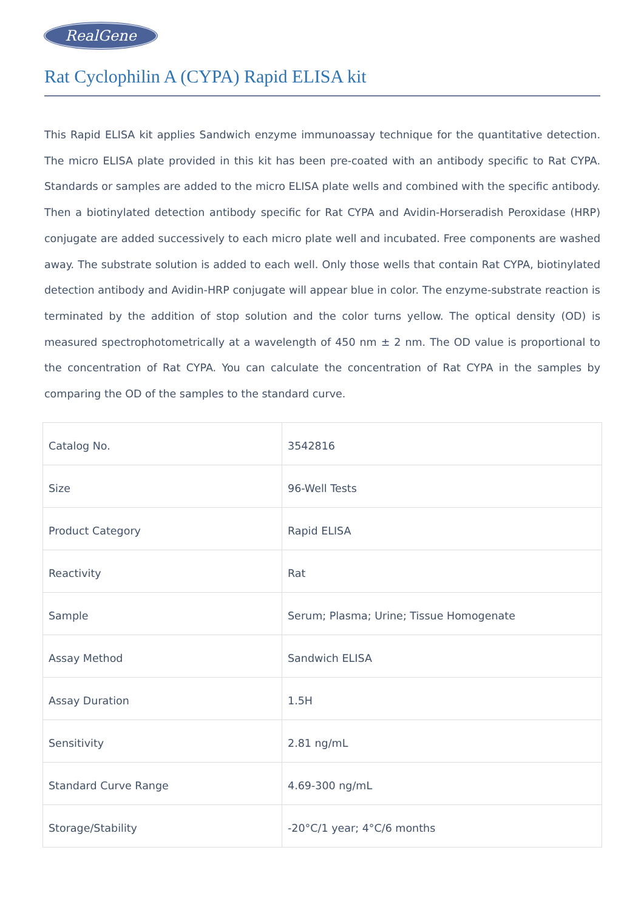RealGene
Rat Cyclophilin A (CYPA) Rapid ELISA kit
This Rapid ELISA kit applies Sandwich enzyme immunoassay technique for the quantitative detection. The micro ELISA plate provided in this kit has been pre-coated with an antibody specific to Rat CYPA. Standards or samples are added to the micro ELISA plate wells and combined with the specific antibody. Then a biotinylated detection antibody specific for Rat CYPA and Avidin-Horseradish Peroxidase (HRP) conjugate are added successively to each micro plate well and incubated. Free components are washed away. The substrate solution is added to each well. Only those wells that contain Rat CYPA, biotinylated detection antibody and Avidin-HRP conjugate will appear blue in color. The enzyme-substrate reaction is terminated by the addition of stop solution and the color turns yellow. The optical density (OD) is measured spectrophotometrically at a wavelength of 450 nm ± 2 nm. The OD value is proportional to the concentration of Rat CYPA. You can calculate the concentration of Rat CYPA in the samples by comparing the OD of the samples to the standard curve.
| Catalog No. | 3542816 |
| Size | 96-Well Tests |
| Product Category | Rapid ELISA |
| Reactivity | Rat |
| Sample | Serum; Plasma; Urine; Tissue Homogenate |
| Assay Method | Sandwich ELISA |
| Assay Duration | 1.5H |
| Sensitivity | 2.81 ng/mL |
| Standard Curve Range | 4.69-300 ng/mL |
| Storage/Stability | -20°C/1 year; 4°C/6 months |